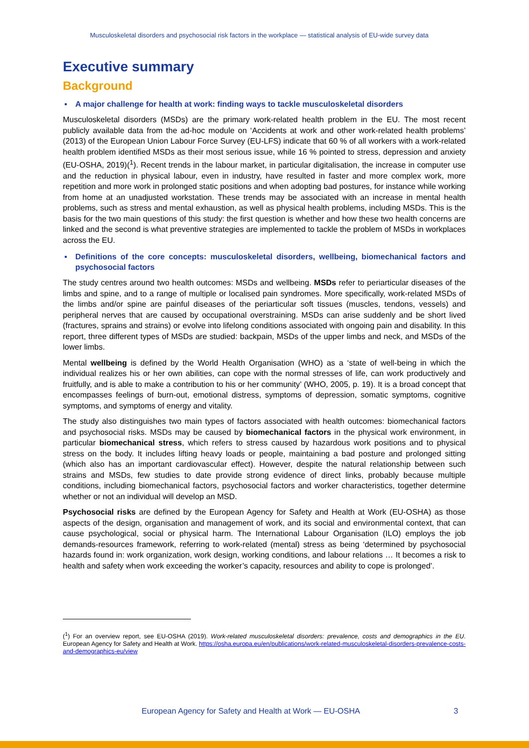Musculoskeletal disorders and psychosocial risk factors in the workplace — statistical analysis of EU-wide survey data
Executive summary
Background
▪ A major challenge for health at work: finding ways to tackle musculoskeletal disorders
Musculoskeletal disorders (MSDs) are the primary work-related health problem in the EU. The most recent publicly available data from the ad-hoc module on ‘Accidents at work and other work-related health problems’ (2013) of the European Union Labour Force Survey (EU-LFS) indicate that 60 % of all workers with a work-related health problem identified MSDs as their most serious issue, while 16 % pointed to stress, depression and anxiety (EU-OSHA, 2019)(<sup>1</sup>). Recent trends in the labour market, in particular digitalisation, the increase in computer use and the reduction in physical labour, even in industry, have resulted in faster and more complex work, more repetition and more work in prolonged static positions and when adopting bad postures, for instance while working from home at an unadjusted workstation. These trends may be associated with an increase in mental health problems, such as stress and mental exhaustion, as well as physical health problems, including MSDs. This is the basis for the two main questions of this study: the first question is whether and how these two health concerns are linked and the second is what preventive strategies are implemented to tackle the problem of MSDs in workplaces across the EU.
▪ Definitions of the core concepts: musculoskeletal disorders, wellbeing, biomechanical factors and psychosocial factors
The study centres around two health outcomes: MSDs and wellbeing. MSDs refer to periarticular diseases of the limbs and spine, and to a range of multiple or localised pain syndromes. More specifically, work-related MSDs of the limbs and/or spine are painful diseases of the periarticular soft tissues (muscles, tendons, vessels) and peripheral nerves that are caused by occupational overstraining. MSDs can arise suddenly and be short lived (fractures, sprains and strains) or evolve into lifelong conditions associated with ongoing pain and disability. In this report, three different types of MSDs are studied: backpain, MSDs of the upper limbs and neck, and MSDs of the lower limbs.
Mental wellbeing is defined by the World Health Organisation (WHO) as a ‘state of well-being in which the individual realizes his or her own abilities, can cope with the normal stresses of life, can work productively and fruitfully, and is able to make a contribution to his or her community’ (WHO, 2005, p. 19). It is a broad concept that encompasses feelings of burn-out, emotional distress, symptoms of depression, somatic symptoms, cognitive symptoms, and symptoms of energy and vitality.
The study also distinguishes two main types of factors associated with health outcomes: biomechanical factors and psychosocial risks. MSDs may be caused by biomechanical factors in the physical work environment, in particular biomechanical stress, which refers to stress caused by hazardous work positions and to physical stress on the body. It includes lifting heavy loads or people, maintaining a bad posture and prolonged sitting (which also has an important cardiovascular effect). However, despite the natural relationship between such strains and MSDs, few studies to date provide strong evidence of direct links, probably because multiple conditions, including biomechanical factors, psychosocial factors and worker characteristics, together determine whether or not an individual will develop an MSD.
Psychosocial risks are defined by the European Agency for Safety and Health at Work (EU-OSHA) as those aspects of the design, organisation and management of work, and its social and environmental context, that can cause psychological, social or physical harm. The International Labour Organisation (ILO) employs the job demands-resources framework, referring to work-related (mental) stress as being ‘determined by psychosocial hazards found in: work organization, work design, working conditions, and labour relations … It becomes a risk to health and safety when work exceeding the worker’s capacity, resources and ability to cope is prolonged’.
(<sup>1</sup>) For an overview report, see EU-OSHA (2019). Work-related musculoskeletal disorders: prevalence, costs and demographics in the EU. European Agency for Safety and Health at Work. https://osha.europa.eu/en/publications/work-related-musculoskeletal-disorders-prevalence-costs-and-demographics-eu/view
European Agency for Safety and Health at Work — EU-OSHA 3